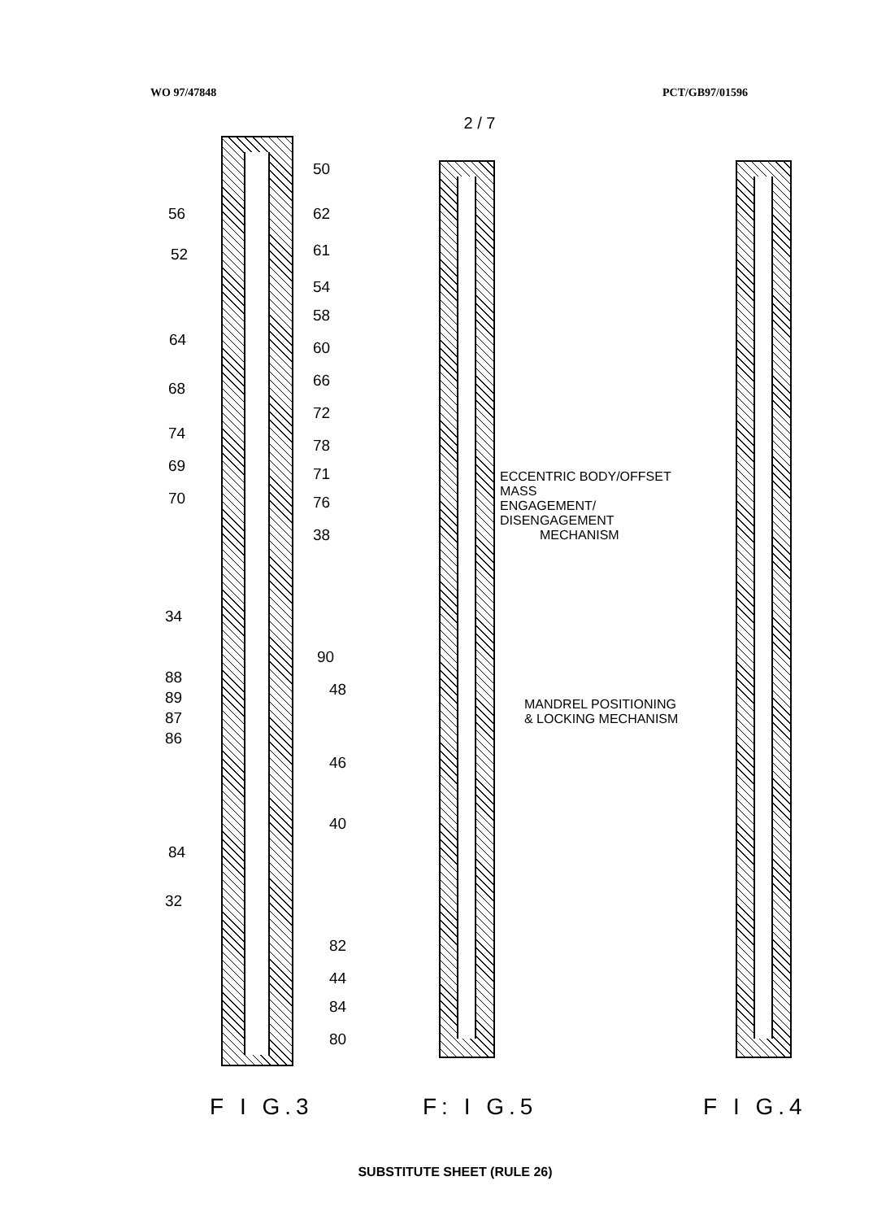WO 97/47848 PCT/GB97/01596
2 / 7
50
56 62
52 61
54
58
64 60
66
68
72
74
78
69 71
70 76
38
34
90
88
48
89
87
86
46
40
84
32
82
44
84
80
F I G.3
ECCENTRIC BODY/OFFSET MASS
ENGAGEMENT/ DISENGAGEMENT
MECHANISM
MANDREL POSITIONING
& LOCKING MECHANISM
F: I G.5
F I G.4
SUBSTITUTE SHEET (RULE 26)